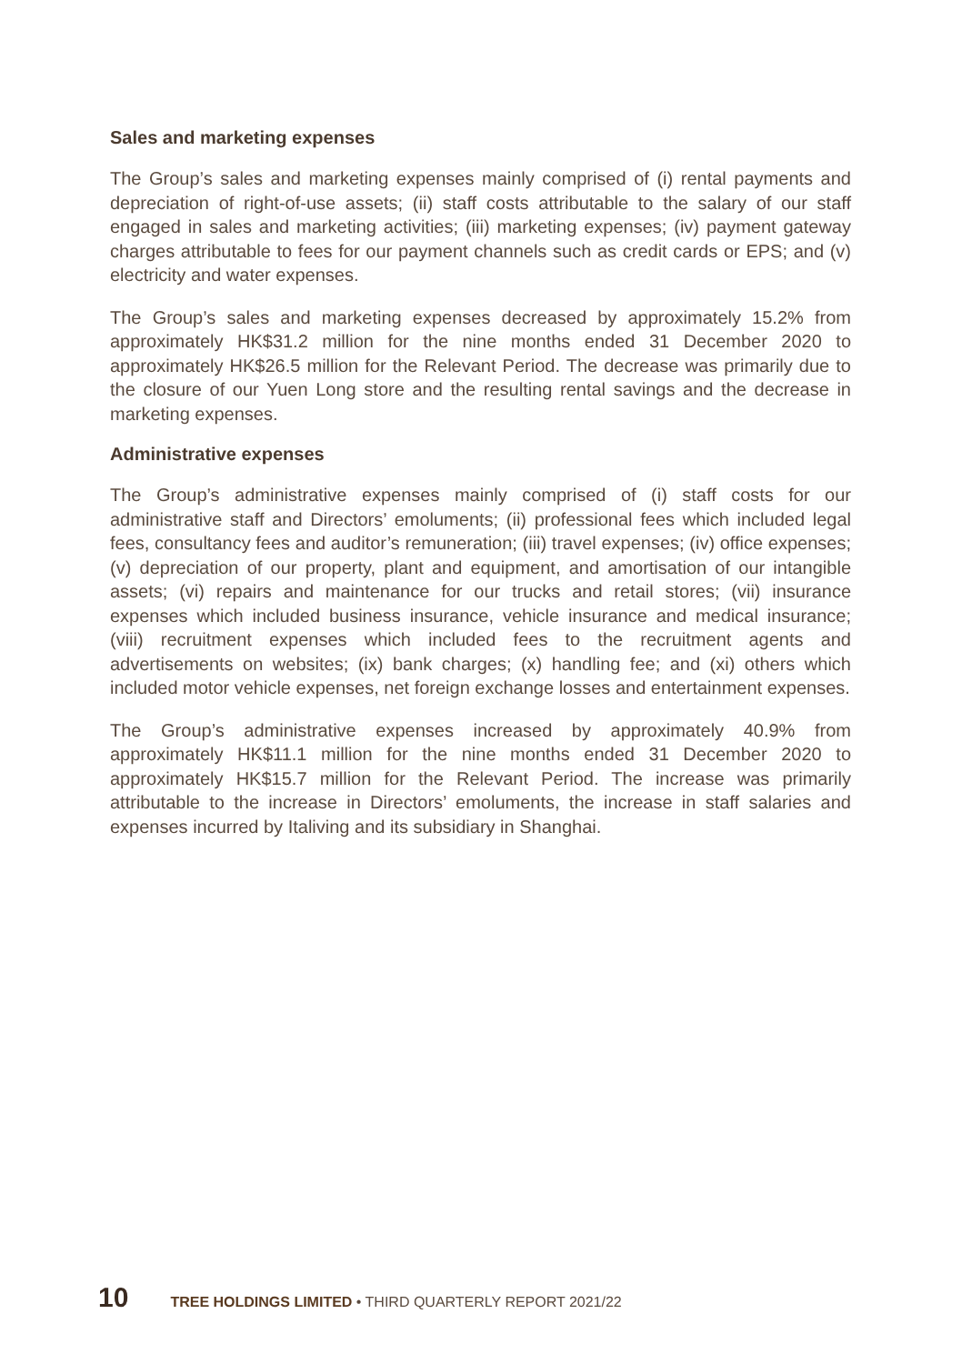Sales and marketing expenses
The Group’s sales and marketing expenses mainly comprised of (i) rental payments and depreciation of right-of-use assets; (ii) staff costs attributable to the salary of our staff engaged in sales and marketing activities; (iii) marketing expenses; (iv) payment gateway charges attributable to fees for our payment channels such as credit cards or EPS; and (v) electricity and water expenses.
The Group’s sales and marketing expenses decreased by approximately 15.2% from approximately HK$31.2 million for the nine months ended 31 December 2020 to approximately HK$26.5 million for the Relevant Period. The decrease was primarily due to the closure of our Yuen Long store and the resulting rental savings and the decrease in marketing expenses.
Administrative expenses
The Group’s administrative expenses mainly comprised of (i) staff costs for our administrative staff and Directors’ emoluments; (ii) professional fees which included legal fees, consultancy fees and auditor’s remuneration; (iii) travel expenses; (iv) office expenses; (v) depreciation of our property, plant and equipment, and amortisation of our intangible assets; (vi) repairs and maintenance for our trucks and retail stores; (vii) insurance expenses which included business insurance, vehicle insurance and medical insurance; (viii) recruitment expenses which included fees to the recruitment agents and advertisements on websites; (ix) bank charges; (x) handling fee; and (xi) others which included motor vehicle expenses, net foreign exchange losses and entertainment expenses.
The Group’s administrative expenses increased by approximately 40.9% from approximately HK$11.1 million for the nine months ended 31 December 2020 to approximately HK$15.7 million for the Relevant Period. The increase was primarily attributable to the increase in Directors’ emoluments, the increase in staff salaries and expenses incurred by Italiving and its subsidiary in Shanghai.
10 TREE HOLDINGS LIMITED • THIRD QUARTERLY REPORT 2021/22